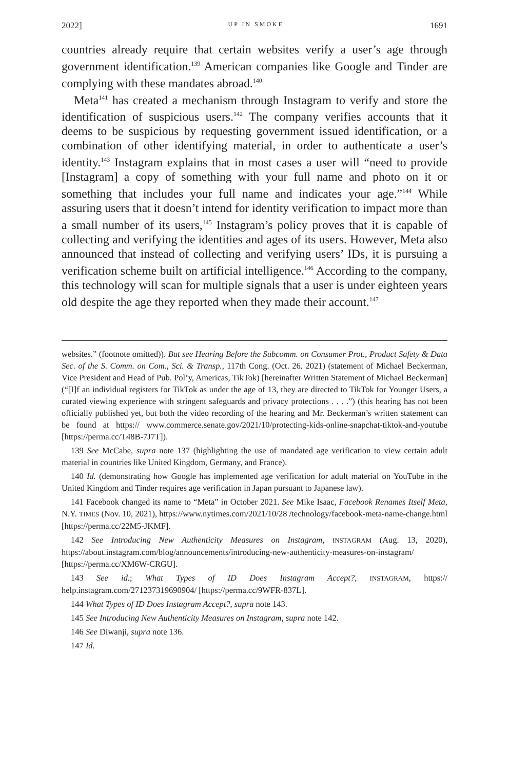2022] UP IN SMOKE 1691
countries already require that certain websites verify a user’s age through government identification.<sup>139</sup> American companies like Google and Tinder are complying with these mandates abroad.<sup>140</sup>
Meta<sup>141</sup> has created a mechanism through Instagram to verify and store the identification of suspicious users.<sup>142</sup> The company verifies accounts that it deems to be suspicious by requesting government issued identification, or a combination of other identifying material, in order to authenticate a user’s identity.<sup>143</sup> Instagram explains that in most cases a user will “need to provide [Instagram] a copy of something with your full name and photo on it or something that includes your full name and indicates your age.”<sup>144</sup> While assuring users that it doesn’t intend for identity verification to impact more than a small number of its users,<sup>145</sup> Instagram’s policy proves that it is capable of collecting and verifying the identities and ages of its users. However, Meta also announced that instead of collecting and verifying users’ IDs, it is pursuing a verification scheme built on artificial intelligence.<sup>146</sup> According to the company, this technology will scan for multiple signals that a user is under eighteen years old despite the age they reported when they made their account.<sup>147</sup>
websites.” (footnote omitted)). But see Hearing Before the Subcomm. on Consumer Prot., Product Safety & Data Sec. of the S. Comm. on Com., Sci. & Transp., 117th Cong. (Oct. 26. 2021) (statement of Michael Beckerman, Vice President and Head of Pub. Pol’y, Americas, TikTok) [hereinafter Written Statement of Michael Beckerman] (“[I]f an individual registers for TikTok as under the age of 13, they are directed to TikTok for Younger Users, a curated viewing experience with stringent safeguards and privacy protections . . . .”) (this hearing has not been officially published yet, but both the video recording of the hearing and Mr. Beckerman’s written statement can be found at https:// www.commerce.senate.gov/2021/10/protecting-kids-online-snapchat-tiktok-and-youtube [https://perma.cc/T48B-7J7T]).
139 See McCabe, supra note 137 (highlighting the use of mandated age verification to view certain adult material in countries like United Kingdom, Germany, and France).
140 Id. (demonstrating how Google has implemented age verification for adult material on YouTube in the United Kingdom and Tinder requires age verification in Japan pursuant to Japanese law).
141 Facebook changed its name to “Meta” in October 2021. See Mike Isaac, Facebook Renames Itself Meta, N.Y. TIMES (Nov. 10, 2021), https://www.nytimes.com/2021/10/28 /technology/facebook-meta-name-change.html [https://perma.cc/22M5-JKMF].
142 See Introducing New Authenticity Measures on Instagram, INSTAGRAM (Aug. 13, 2020), https://about.instagram.com/blog/announcements/introducing-new-authenticity-measures-on-instagram/ [https://perma.cc/XM6W-CRGU].
143 See id.; What Types of ID Does Instagram Accept?, INSTAGRAM, https:// help.instagram.com/271237319690904/ [https://perma.cc/9WFR-837L].
144 What Types of ID Does Instagram Accept?, supra note 143.
145 See Introducing New Authenticity Measures on Instagram, supra note 142.
146 See Diwanji, supra note 136.
147 Id.